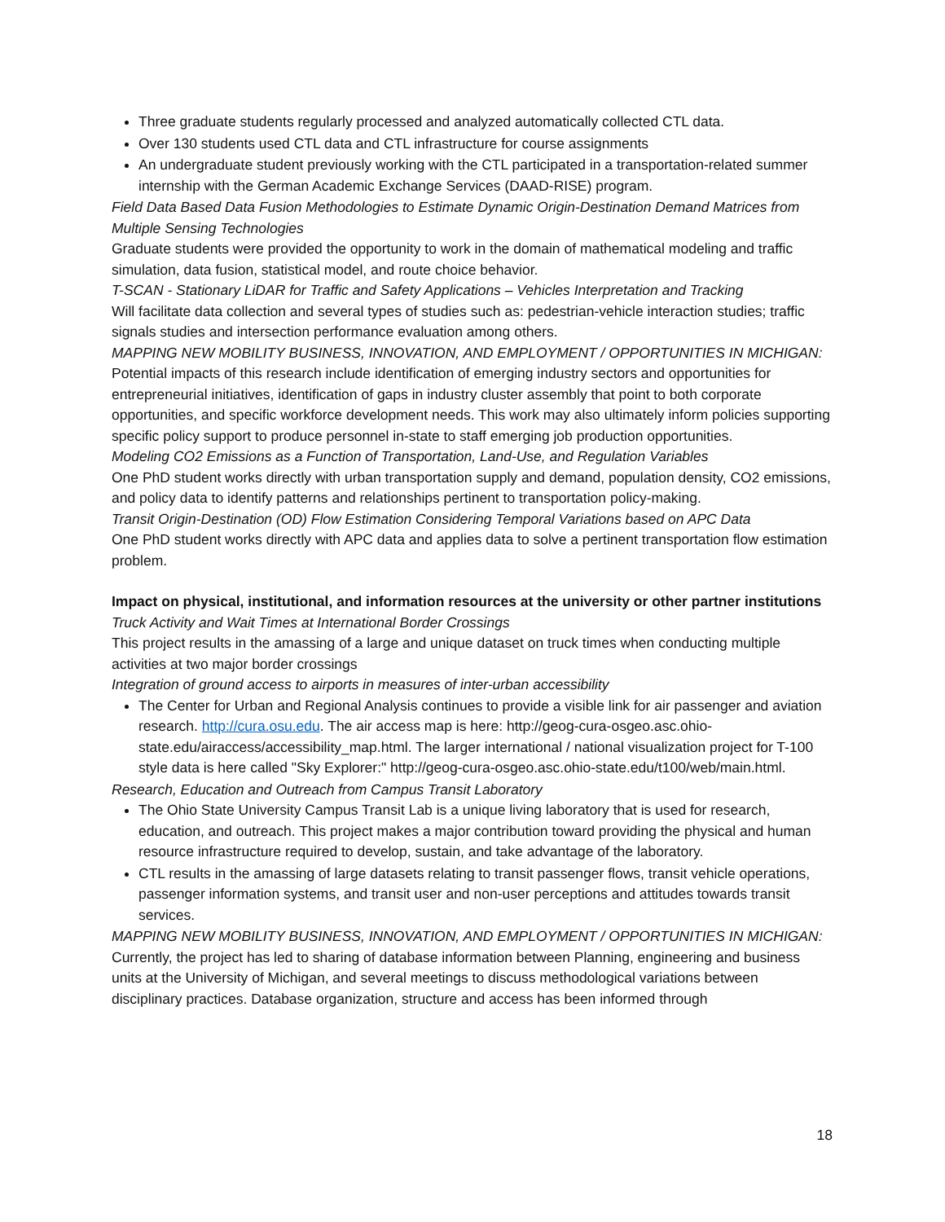Three graduate students regularly processed and analyzed automatically collected CTL data.
Over 130 students used CTL data and CTL infrastructure for course assignments
An undergraduate student previously working with the CTL participated in a transportation-related summer internship with the German Academic Exchange Services (DAAD-RISE) program.
Field Data Based Data Fusion Methodologies to Estimate Dynamic Origin-Destination Demand Matrices from Multiple Sensing Technologies
Graduate students were provided the opportunity to work in the domain of mathematical modeling and traffic simulation, data fusion, statistical model, and route choice behavior.
T-SCAN - Stationary LiDAR for Traffic and Safety Applications – Vehicles Interpretation and Tracking
Will facilitate data collection and several types of studies such as: pedestrian-vehicle interaction studies; traffic signals studies and intersection performance evaluation among others.
MAPPING NEW MOBILITY BUSINESS, INNOVATION, AND EMPLOYMENT / OPPORTUNITIES IN MICHIGAN:
Potential impacts of this research include identification of emerging industry sectors and opportunities for entrepreneurial initiatives, identification of gaps in industry cluster assembly that point to both corporate opportunities, and specific workforce development needs. This work may also ultimately inform policies supporting specific policy support to produce personnel in-state to staff emerging job production opportunities.
Modeling CO2 Emissions as a Function of Transportation, Land-Use, and Regulation Variables
One PhD student works directly with urban transportation supply and demand, population density, CO2 emissions, and policy data to identify patterns and relationships pertinent to transportation policy-making.
Transit Origin-Destination (OD) Flow Estimation Considering Temporal Variations based on APC Data
One PhD student works directly with APC data and applies data to solve a pertinent transportation flow estimation problem.
Impact on physical, institutional, and information resources at the university or other partner institutions
Truck Activity and Wait Times at International Border Crossings
This project results in the amassing of a large and unique dataset on truck times when conducting multiple activities at two major border crossings
Integration of ground access to airports in measures of inter-urban accessibility
The Center for Urban and Regional Analysis continues to provide a visible link for air passenger and aviation research. http://cura.osu.edu. The air access map is here: http://geog-cura-osgeo.asc.ohio-state.edu/airaccess/accessibility_map.html. The larger international / national visualization project for T-100 style data is here called "Sky Explorer:" http://geog-cura-osgeo.asc.ohio-state.edu/t100/web/main.html.
Research, Education and Outreach from Campus Transit Laboratory
The Ohio State University Campus Transit Lab is a unique living laboratory that is used for research, education, and outreach. This project makes a major contribution toward providing the physical and human resource infrastructure required to develop, sustain, and take advantage of the laboratory.
CTL results in the amassing of large datasets relating to transit passenger flows, transit vehicle operations, passenger information systems, and transit user and non-user perceptions and attitudes towards transit services.
MAPPING NEW MOBILITY BUSINESS, INNOVATION, AND EMPLOYMENT / OPPORTUNITIES IN MICHIGAN:
Currently, the project has led to sharing of database information between Planning, engineering and business units at the University of Michigan, and several meetings to discuss methodological variations between disciplinary practices. Database organization, structure and access has been informed through
18